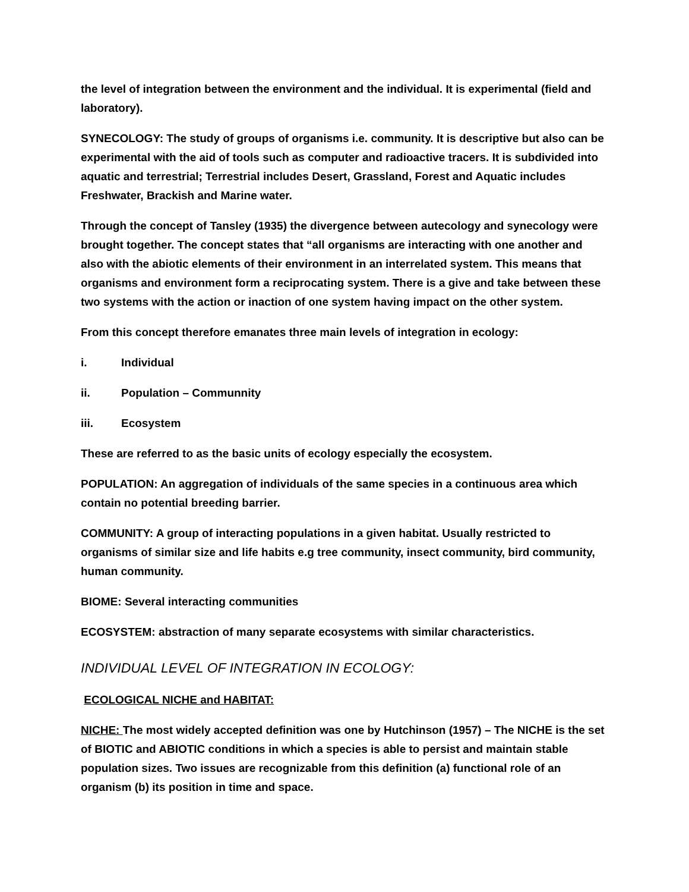the level of integration between the environment and the individual. It is experimental (field and laboratory).
SYNECOLOGY: The study of groups of organisms i.e. community. It is descriptive but also can be experimental with the aid of tools such as computer and radioactive tracers. It is subdivided into aquatic and terrestrial; Terrestrial includes Desert, Grassland, Forest and Aquatic includes Freshwater, Brackish and Marine water.
Through the concept of Tansley (1935) the divergence between autecology and synecology were brought together. The concept states that “all organisms are interacting with one another and also with the abiotic elements of their environment in an interrelated system. This means that organisms and environment form a reciprocating system. There is a give and take between these two systems with the action or inaction of one system having impact on the other system.
From this concept therefore emanates three main levels of integration in ecology:
i. Individual
ii. Population – Communnity
iii. Ecosystem
These are referred to as the basic units of ecology especially the ecosystem.
POPULATION: An aggregation of individuals of the same species in a continuous area which contain no potential breeding barrier.
COMMUNITY: A group of interacting populations in a given habitat. Usually restricted to organisms of similar size and life habits e.g tree community, insect community, bird community, human community.
BIOME: Several interacting communities
ECOSYSTEM: abstraction of many separate ecosystems with similar characteristics.
INDIVIDUAL LEVEL OF INTEGRATION IN ECOLOGY:
ECOLOGICAL NICHE and HABITAT:
NICHE: The most widely accepted definition was one by Hutchinson (1957) – The NICHE is the set of BIOTIC and ABIOTIC conditions in which a species is able to persist and maintain stable population sizes. Two issues are recognizable from this definition (a) functional role of an organism (b) its position in time and space.